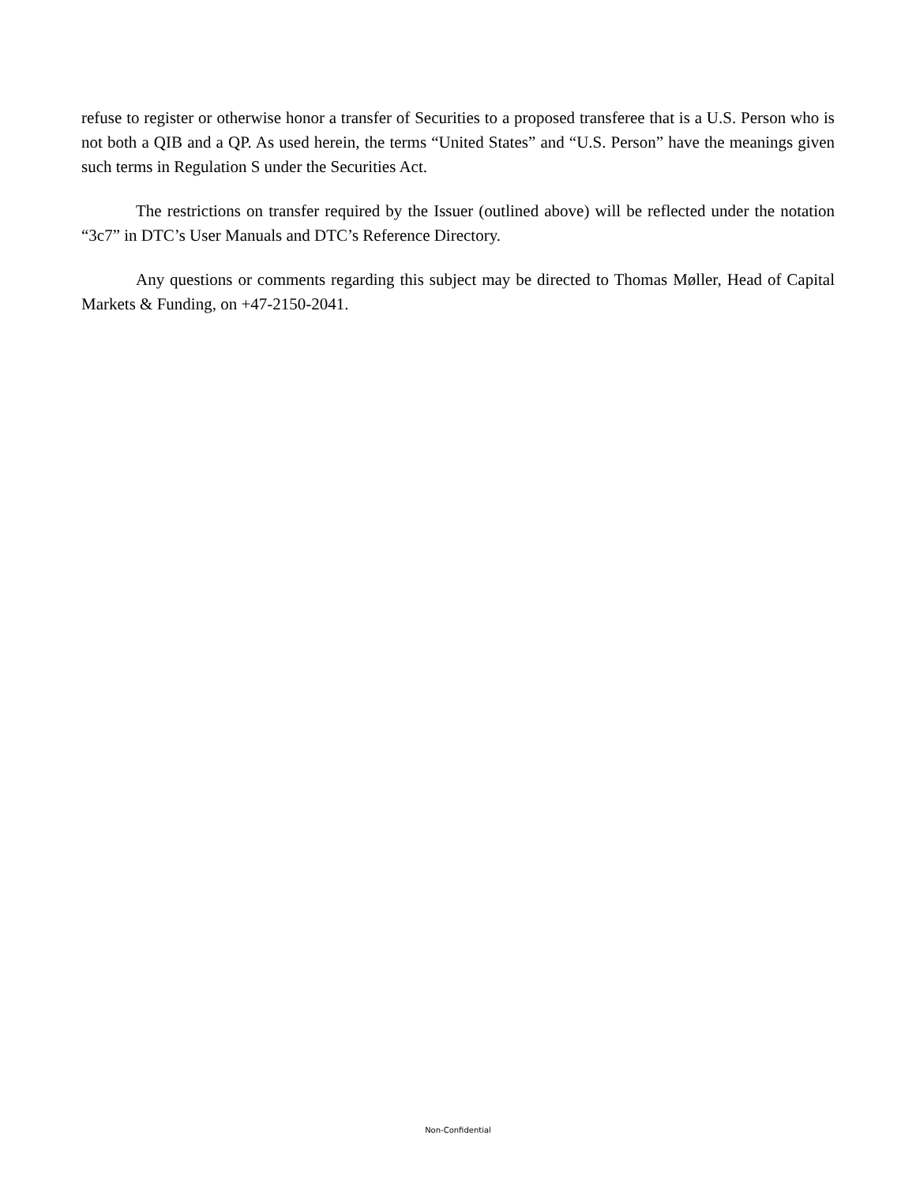refuse to register or otherwise honor a transfer of Securities to a proposed transferee that is a U.S. Person who is not both a QIB and a QP. As used herein, the terms “United States” and “U.S. Person” have the meanings given such terms in Regulation S under the Securities Act.
The restrictions on transfer required by the Issuer (outlined above) will be reflected under the notation “3c7” in DTC’s User Manuals and DTC’s Reference Directory.
Any questions or comments regarding this subject may be directed to Thomas Møller, Head of Capital Markets & Funding, on +47-2150-2041.
Non-Confidential